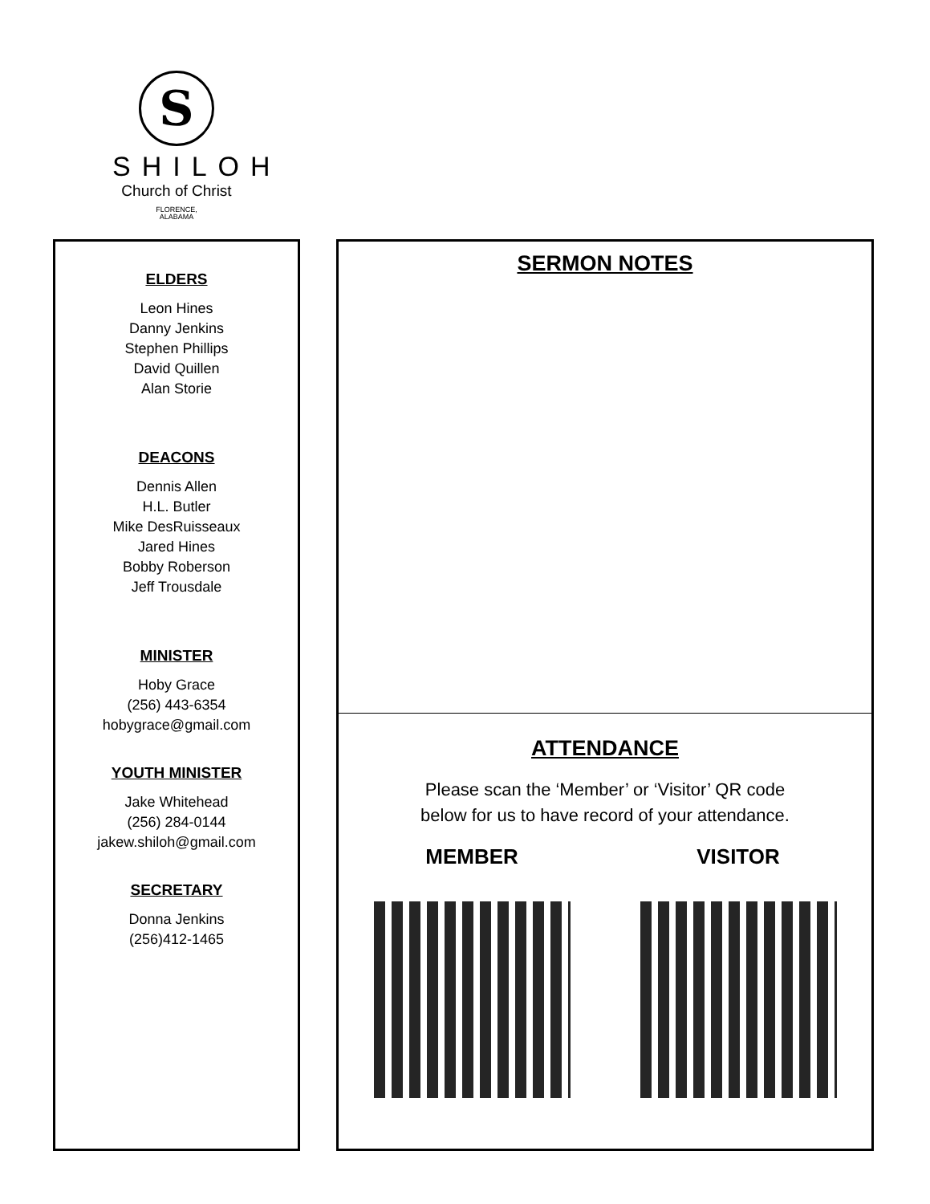S
SHILOH
Church of Christ
FLORENCE,
ALABAMA
ELDERS
Leon Hines
Danny Jenkins
Stephen Phillips
David Quillen
Alan Storie
DEACONS
Dennis Allen
H.L. Butler
Mike DesRuisseaux
Jared Hines
Bobby Roberson
Jeff Trousdale
MINISTER
Hoby Grace
(256) 443-6354
hobygrace@gmail.com
YOUTH MINISTER
Jake Whitehead
(256) 284-0144
jakew.shiloh@gmail.com
SECRETARY
Donna Jenkins
(256)412-1465
SERMON NOTES
ATTENDANCE
Please scan the ‘Member’ or ‘Visitor’ QR code
below for us to have record of your attendance.
MEMBER VISITOR